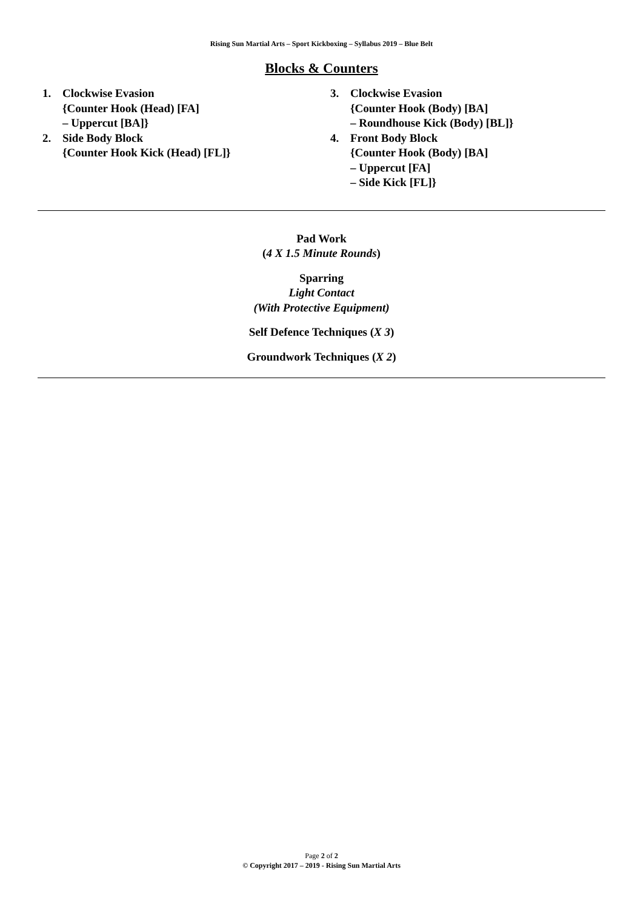Rising Sun Martial Arts – Sport Kickboxing – Syllabus 2019 – Blue Belt
Blocks & Counters
1. Clockwise Evasion
{Counter Hook (Head) [FA]
– Uppercut [BA]}
2. Side Body Block
{Counter Hook Kick (Head) [FL]}
3. Clockwise Evasion
{Counter Hook (Body) [BA]
– Roundhouse Kick (Body) [BL]}
4. Front Body Block
{Counter Hook (Body) [BA]
– Uppercut [FA]
– Side Kick [FL]}
Pad Work
(4 X 1.5 Minute Rounds)
Sparring
Light Contact
(With Protective Equipment)
Self Defence Techniques (X 3)
Groundwork Techniques (X 2)
Page 2 of 2
© Copyright 2017 – 2019 - Rising Sun Martial Arts